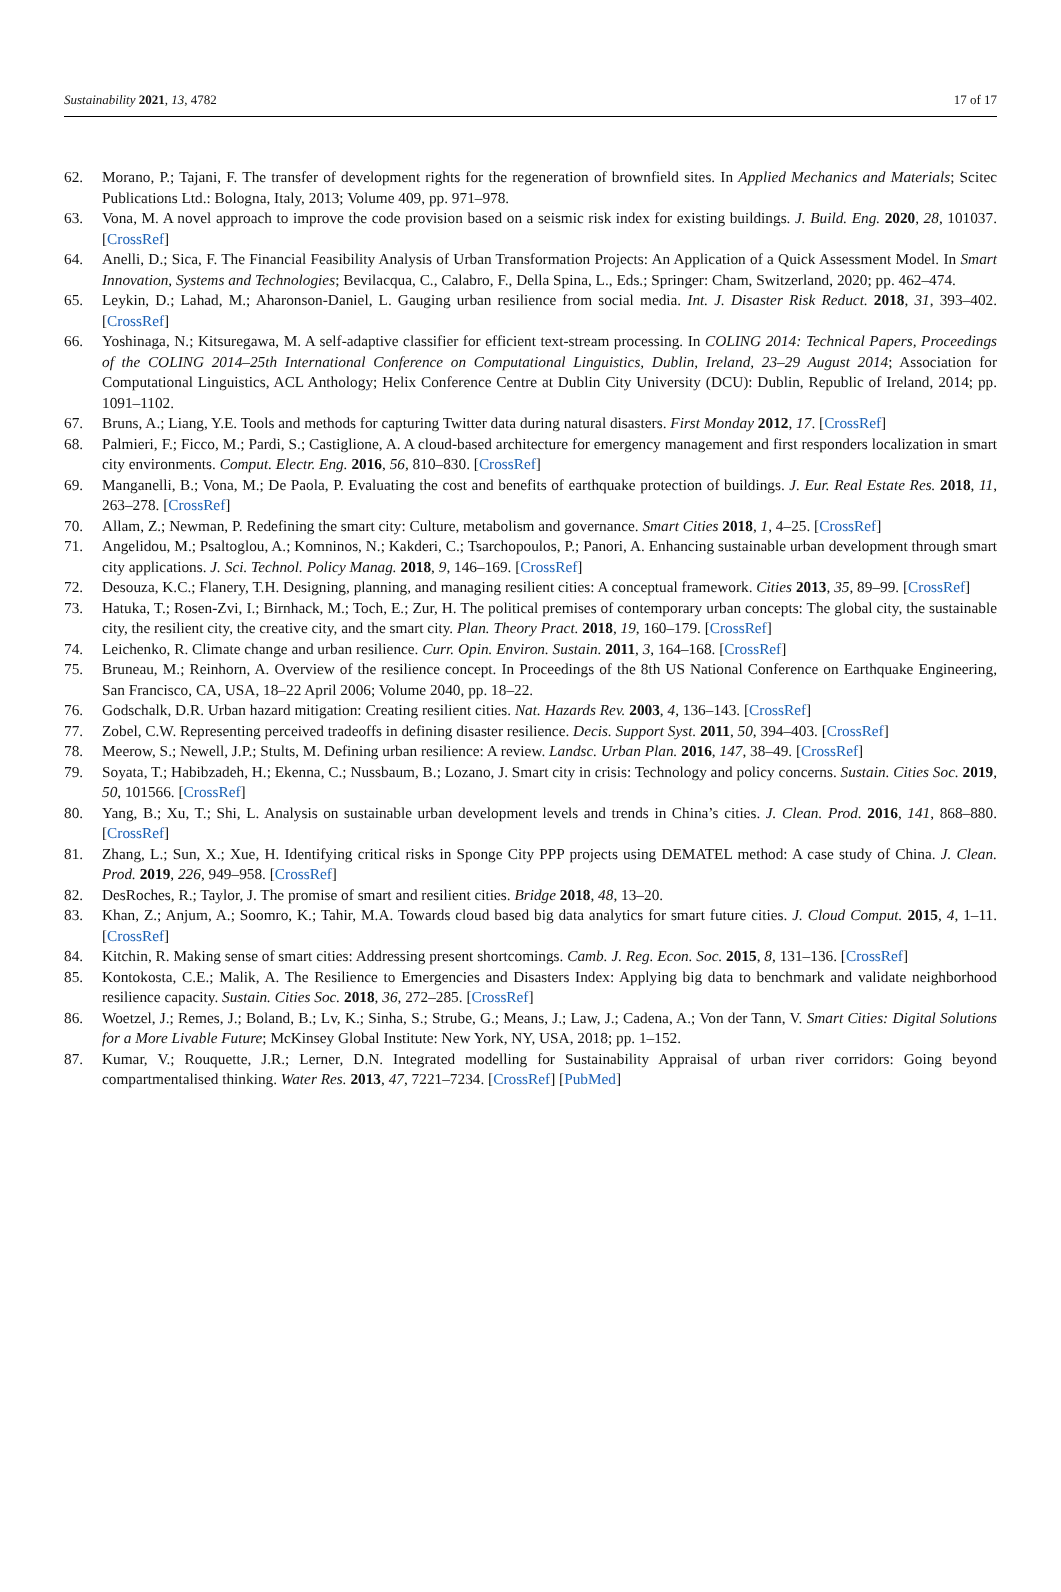Sustainability 2021, 13, 4782 17 of 17
62. Morano, P.; Tajani, F. The transfer of development rights for the regeneration of brownfield sites. In Applied Mechanics and Materials; Scitec Publications Ltd.: Bologna, Italy, 2013; Volume 409, pp. 971–978.
63. Vona, M. A novel approach to improve the code provision based on a seismic risk index for existing buildings. J. Build. Eng. 2020, 28, 101037. [CrossRef]
64. Anelli, D.; Sica, F. The Financial Feasibility Analysis of Urban Transformation Projects: An Application of a Quick Assessment Model. In Smart Innovation, Systems and Technologies; Bevilacqua, C., Calabro, F., Della Spina, L., Eds.; Springer: Cham, Switzerland, 2020; pp. 462–474.
65. Leykin, D.; Lahad, M.; Aharonson-Daniel, L. Gauging urban resilience from social media. Int. J. Disaster Risk Reduct. 2018, 31, 393–402. [CrossRef]
66. Yoshinaga, N.; Kitsuregawa, M. A self-adaptive classifier for efficient text-stream processing. In COLING 2014: Technical Papers, Proceedings of the COLING 2014–25th International Conference on Computational Linguistics, Dublin, Ireland, 23–29 August 2014; Association for Computational Linguistics, ACL Anthology; Helix Conference Centre at Dublin City University (DCU): Dublin, Republic of Ireland, 2014; pp. 1091–1102.
67. Bruns, A.; Liang, Y.E. Tools and methods for capturing Twitter data during natural disasters. First Monday 2012, 17. [CrossRef]
68. Palmieri, F.; Ficco, M.; Pardi, S.; Castiglione, A. A cloud-based architecture for emergency management and first responders localization in smart city environments. Comput. Electr. Eng. 2016, 56, 810–830. [CrossRef]
69. Manganelli, B.; Vona, M.; De Paola, P. Evaluating the cost and benefits of earthquake protection of buildings. J. Eur. Real Estate Res. 2018, 11, 263–278. [CrossRef]
70. Allam, Z.; Newman, P. Redefining the smart city: Culture, metabolism and governance. Smart Cities 2018, 1, 4–25. [CrossRef]
71. Angelidou, M.; Psaltoglou, A.; Komninos, N.; Kakderi, C.; Tsarchopoulos, P.; Panori, A. Enhancing sustainable urban development through smart city applications. J. Sci. Technol. Policy Manag. 2018, 9, 146–169. [CrossRef]
72. Desouza, K.C.; Flanery, T.H. Designing, planning, and managing resilient cities: A conceptual framework. Cities 2013, 35, 89–99. [CrossRef]
73. Hatuka, T.; Rosen-Zvi, I.; Birnhack, M.; Toch, E.; Zur, H. The political premises of contemporary urban concepts: The global city, the sustainable city, the resilient city, the creative city, and the smart city. Plan. Theory Pract. 2018, 19, 160–179. [CrossRef]
74. Leichenko, R. Climate change and urban resilience. Curr. Opin. Environ. Sustain. 2011, 3, 164–168. [CrossRef]
75. Bruneau, M.; Reinhorn, A. Overview of the resilience concept. In Proceedings of the 8th US National Conference on Earthquake Engineering, San Francisco, CA, USA, 18–22 April 2006; Volume 2040, pp. 18–22.
76. Godschalk, D.R. Urban hazard mitigation: Creating resilient cities. Nat. Hazards Rev. 2003, 4, 136–143. [CrossRef]
77. Zobel, C.W. Representing perceived tradeoffs in defining disaster resilience. Decis. Support Syst. 2011, 50, 394–403. [CrossRef]
78. Meerow, S.; Newell, J.P.; Stults, M. Defining urban resilience: A review. Landsc. Urban Plan. 2016, 147, 38–49. [CrossRef]
79. Soyata, T.; Habibzadeh, H.; Ekenna, C.; Nussbaum, B.; Lozano, J. Smart city in crisis: Technology and policy concerns. Sustain. Cities Soc. 2019, 50, 101566. [CrossRef]
80. Yang, B.; Xu, T.; Shi, L. Analysis on sustainable urban development levels and trends in China’s cities. J. Clean. Prod. 2016, 141, 868–880. [CrossRef]
81. Zhang, L.; Sun, X.; Xue, H. Identifying critical risks in Sponge City PPP projects using DEMATEL method: A case study of China. J. Clean. Prod. 2019, 226, 949–958. [CrossRef]
82. DesRoches, R.; Taylor, J. The promise of smart and resilient cities. Bridge 2018, 48, 13–20.
83. Khan, Z.; Anjum, A.; Soomro, K.; Tahir, M.A. Towards cloud based big data analytics for smart future cities. J. Cloud Comput. 2015, 4, 1–11. [CrossRef]
84. Kitchin, R. Making sense of smart cities: Addressing present shortcomings. Camb. J. Reg. Econ. Soc. 2015, 8, 131–136. [CrossRef]
85. Kontokosta, C.E.; Malik, A. The Resilience to Emergencies and Disasters Index: Applying big data to benchmark and validate neighborhood resilience capacity. Sustain. Cities Soc. 2018, 36, 272–285. [CrossRef]
86. Woetzel, J.; Remes, J.; Boland, B.; Lv, K.; Sinha, S.; Strube, G.; Means, J.; Law, J.; Cadena, A.; Von der Tann, V. Smart Cities: Digital Solutions for a More Livable Future; McKinsey Global Institute: New York, NY, USA, 2018; pp. 1–152.
87. Kumar, V.; Rouquette, J.R.; Lerner, D.N. Integrated modelling for Sustainability Appraisal of urban river corridors: Going beyond compartmentalised thinking. Water Res. 2013, 47, 7221–7234. [CrossRef] [PubMed]